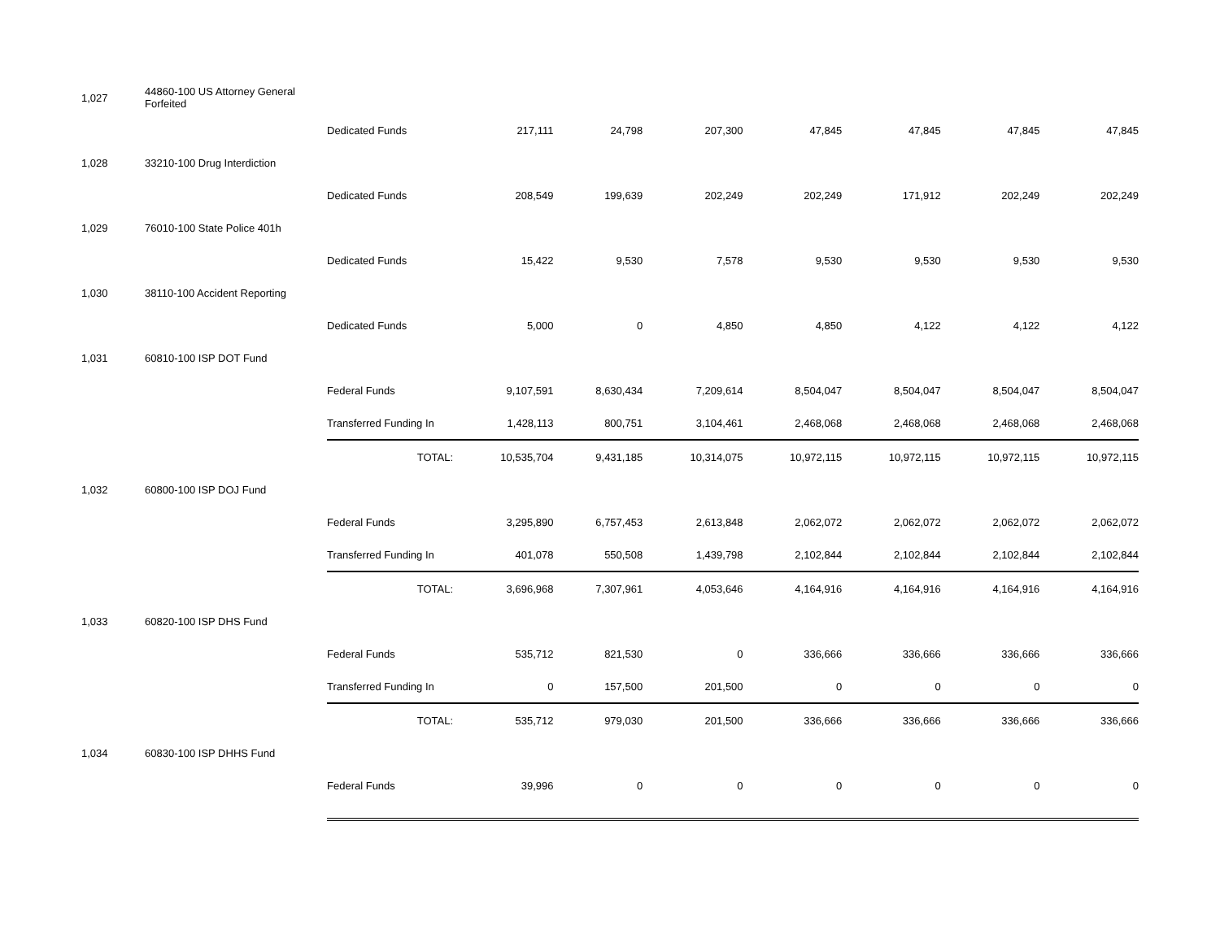| 1,027 | 44860-100 US Attorney General Forfeited | | | | | | | | |
| | | Dedicated Funds | 217,111 | 24,798 | 207,300 | 47,845 | 47,845 | 47,845 | 47,845 |
| 1,028 | 33210-100 Drug Interdiction | | | | | | | | |
| | | Dedicated Funds | 208,549 | 199,639 | 202,249 | 202,249 | 171,912 | 202,249 | 202,249 |
| 1,029 | 76010-100 State Police 401h | | | | | | | | |
| | | Dedicated Funds | 15,422 | 9,530 | 7,578 | 9,530 | 9,530 | 9,530 | 9,530 |
| 1,030 | 38110-100 Accident Reporting | | | | | | | | |
| | | Dedicated Funds | 5,000 | 0 | 4,850 | 4,850 | 4,122 | 4,122 | 4,122 |
| 1,031 | 60810-100 ISP DOT Fund | | | | | | | | |
| | | Federal Funds | 9,107,591 | 8,630,434 | 7,209,614 | 8,504,047 | 8,504,047 | 8,504,047 | 8,504,047 |
| | | Transferred Funding In | 1,428,113 | 800,751 | 3,104,461 | 2,468,068 | 2,468,068 | 2,468,068 | 2,468,068 |
| | | TOTAL: | 10,535,704 | 9,431,185 | 10,314,075 | 10,972,115 | 10,972,115 | 10,972,115 | 10,972,115 |
| 1,032 | 60800-100 ISP DOJ Fund | | | | | | | | |
| | | Federal Funds | 3,295,890 | 6,757,453 | 2,613,848 | 2,062,072 | 2,062,072 | 2,062,072 | 2,062,072 |
| | | Transferred Funding In | 401,078 | 550,508 | 1,439,798 | 2,102,844 | 2,102,844 | 2,102,844 | 2,102,844 |
| | | TOTAL: | 3,696,968 | 7,307,961 | 4,053,646 | 4,164,916 | 4,164,916 | 4,164,916 | 4,164,916 |
| 1,033 | 60820-100 ISP DHS Fund | | | | | | | | |
| | | Federal Funds | 535,712 | 821,530 | 0 | 336,666 | 336,666 | 336,666 | 336,666 |
| | | Transferred Funding In | 0 | 157,500 | 201,500 | 0 | 0 | 0 | 0 |
| | | TOTAL: | 535,712 | 979,030 | 201,500 | 336,666 | 336,666 | 336,666 | 336,666 |
| 1,034 | 60830-100 ISP DHHS Fund | | | | | | | | |
| | | Federal Funds | 39,996 | 0 | 0 | 0 | 0 | 0 | 0 |